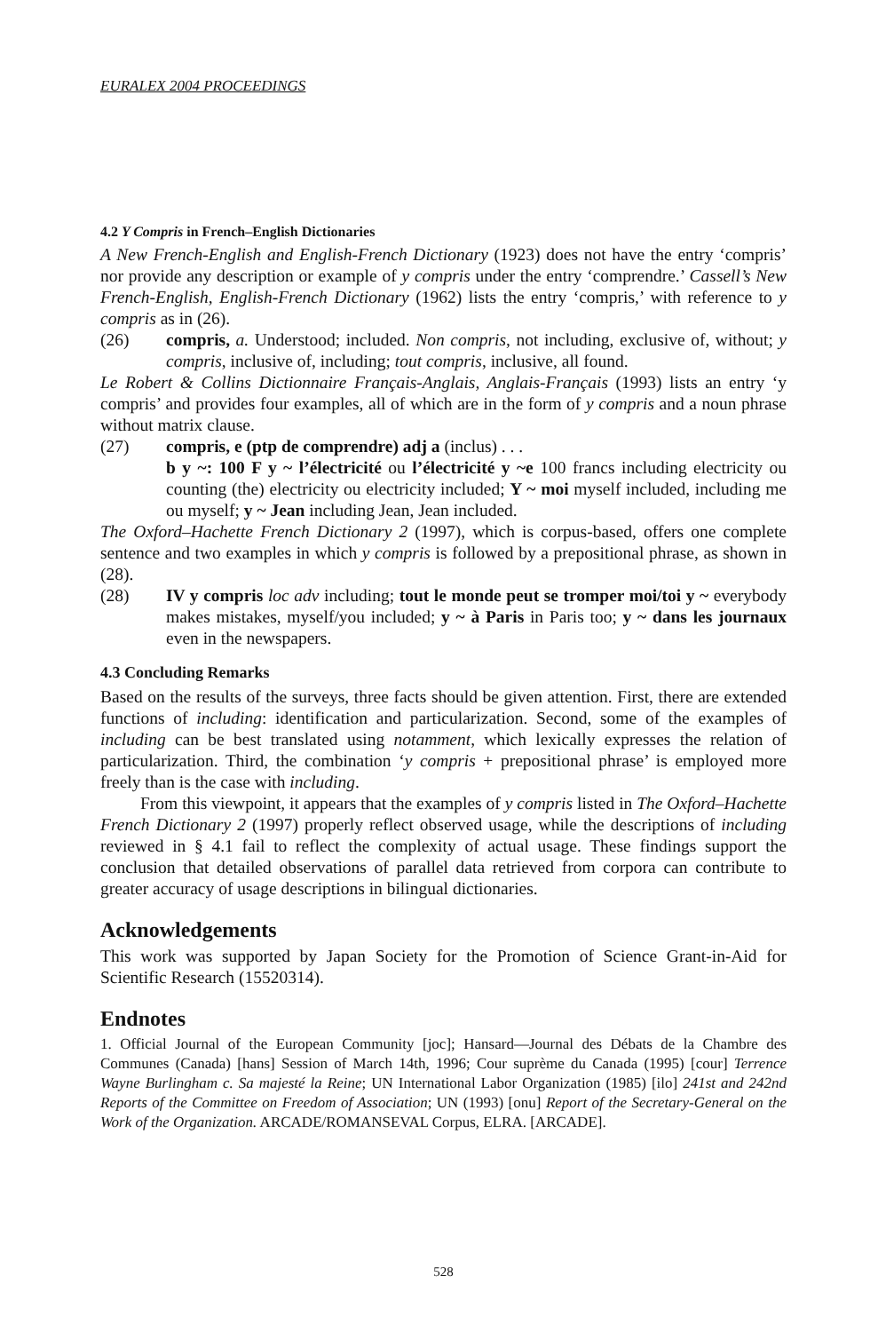EURALEX 2004 PROCEEDINGS
4.2 Y Compris in French–English Dictionaries
A New French-English and English-French Dictionary (1923) does not have the entry ‘compris’ nor provide any description or example of y compris under the entry ‘comprendre.’ Cassell’s New French-English, English-French Dictionary (1962) lists the entry ‘compris,’ with reference to y compris as in (26).
(26) compris, a. Understood; included. Non compris, not including, exclusive of, without; y compris, inclusive of, including; tout compris, inclusive, all found.
Le Robert & Collins Dictionnaire Français-Anglais, Anglais-Français (1993) lists an entry ‘y compris’ and provides four examples, all of which are in the form of y compris and a noun phrase without matrix clause.
(27) compris, e (ptp de comprendre) adj a (inclus) . . .
b y ~: 100 F y ~ l’électricité ou l’électricité y ~e 100 francs including electricity ou counting (the) electricity ou electricity included; Y ~ moi myself included, including me ou myself; y ~ Jean including Jean, Jean included.
The Oxford–Hachette French Dictionary 2 (1997), which is corpus-based, offers one complete sentence and two examples in which y compris is followed by a prepositional phrase, as shown in (28).
(28) IV y compris loc adv including; tout le monde peut se tromper moi/toi y ~ everybody makes mistakes, myself/you included; y ~ à Paris in Paris too; y ~ dans les journaux even in the newspapers.
4.3 Concluding Remarks
Based on the results of the surveys, three facts should be given attention. First, there are extended functions of including: identification and particularization. Second, some of the examples of including can be best translated using notamment, which lexically expresses the relation of particularization. Third, the combination ‘y compris + prepositional phrase’ is employed more freely than is the case with including.
From this viewpoint, it appears that the examples of y compris listed in The Oxford–Hachette French Dictionary 2 (1997) properly reflect observed usage, while the descriptions of including reviewed in § 4.1 fail to reflect the complexity of actual usage. These findings support the conclusion that detailed observations of parallel data retrieved from corpora can contribute to greater accuracy of usage descriptions in bilingual dictionaries.
Acknowledgements
This work was supported by Japan Society for the Promotion of Science Grant-in-Aid for Scientific Research (15520314).
Endnotes
1. Official Journal of the European Community [joc]; Hansard—Journal des Débats de la Chambre des Communes (Canada) [hans] Session of March 14th, 1996; Cour suprème du Canada (1995) [cour] Terrence Wayne Burlingham c. Sa majesté la Reine; UN International Labor Organization (1985) [ilo] 241st and 242nd Reports of the Committee on Freedom of Association; UN (1993) [onu] Report of the Secretary-General on the Work of the Organization. ARCADE/ROMANSEVAL Corpus, ELRA. [ARCADE].
528